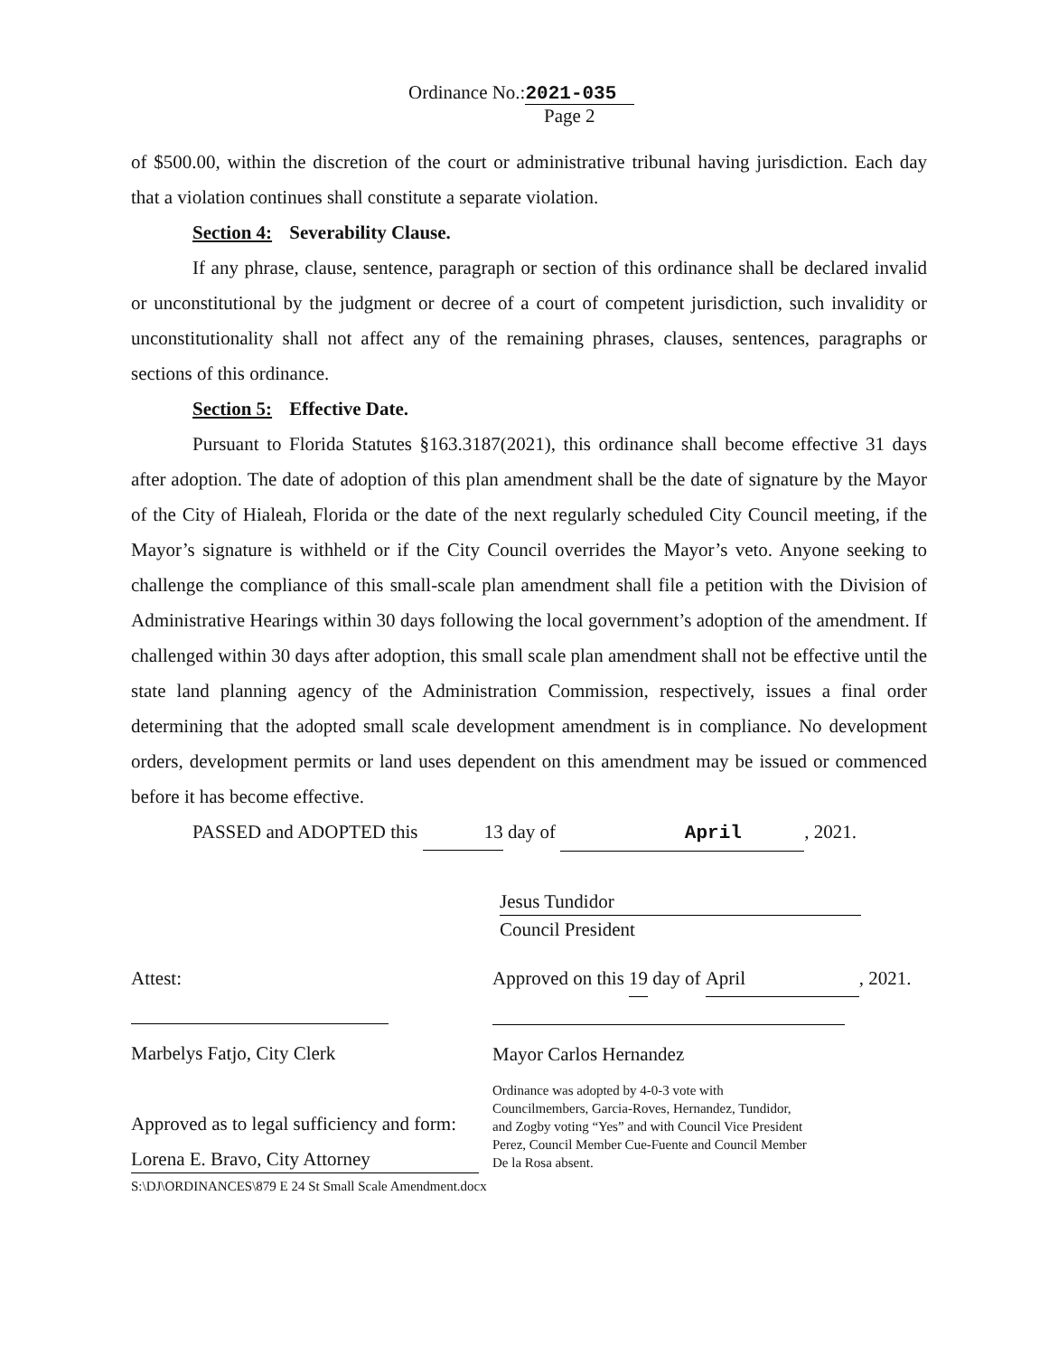Ordinance No.:2021-035
Page 2
of $500.00, within the discretion of the court or administrative tribunal having jurisdiction. Each day that a violation continues shall constitute a separate violation.
Section 4: Severability Clause.
If any phrase, clause, sentence, paragraph or section of this ordinance shall be declared invalid or unconstitutional by the judgment or decree of a court of competent jurisdiction, such invalidity or unconstitutionality shall not affect any of the remaining phrases, clauses, sentences, paragraphs or sections of this ordinance.
Section 5: Effective Date.
Pursuant to Florida Statutes §163.3187(2021), this ordinance shall become effective 31 days after adoption. The date of adoption of this plan amendment shall be the date of signature by the Mayor of the City of Hialeah, Florida or the date of the next regularly scheduled City Council meeting, if the Mayor’s signature is withheld or if the City Council overrides the Mayor’s veto. Anyone seeking to challenge the compliance of this small-scale plan amendment shall file a petition with the Division of Administrative Hearings within 30 days following the local government’s adoption of the amendment. If challenged within 30 days after adoption, this small scale plan amendment shall not be effective until the state land planning agency of the Administration Commission, respectively, issues a final order determining that the adopted small scale development amendment is in compliance. No development orders, development permits or land uses dependent on this amendment may be issued or commenced before it has become effective.
PASSED and ADOPTED this 13 day of April, 2021.
Jesus Tundidor
Council President
Attest:
Marbelys Fatjo, City Clerk
Approved as to legal sufficiency and form:
Lorena E. Bravo, City Attorney
S:\DJ\ORDINANCES\879 E 24 St Small Scale Amendment.docx
Approved on this 19 day of April, 2021.
Mayor Carlos Hernandez
Ordinance was adopted by 4-0-3 vote with Councilmembers, Garcia-Roves, Hernandez, Tundidor, and Zogby voting “Yes” and with Council Vice President Perez, Council Member Cue-Fuente and Council Member De la Rosa absent.